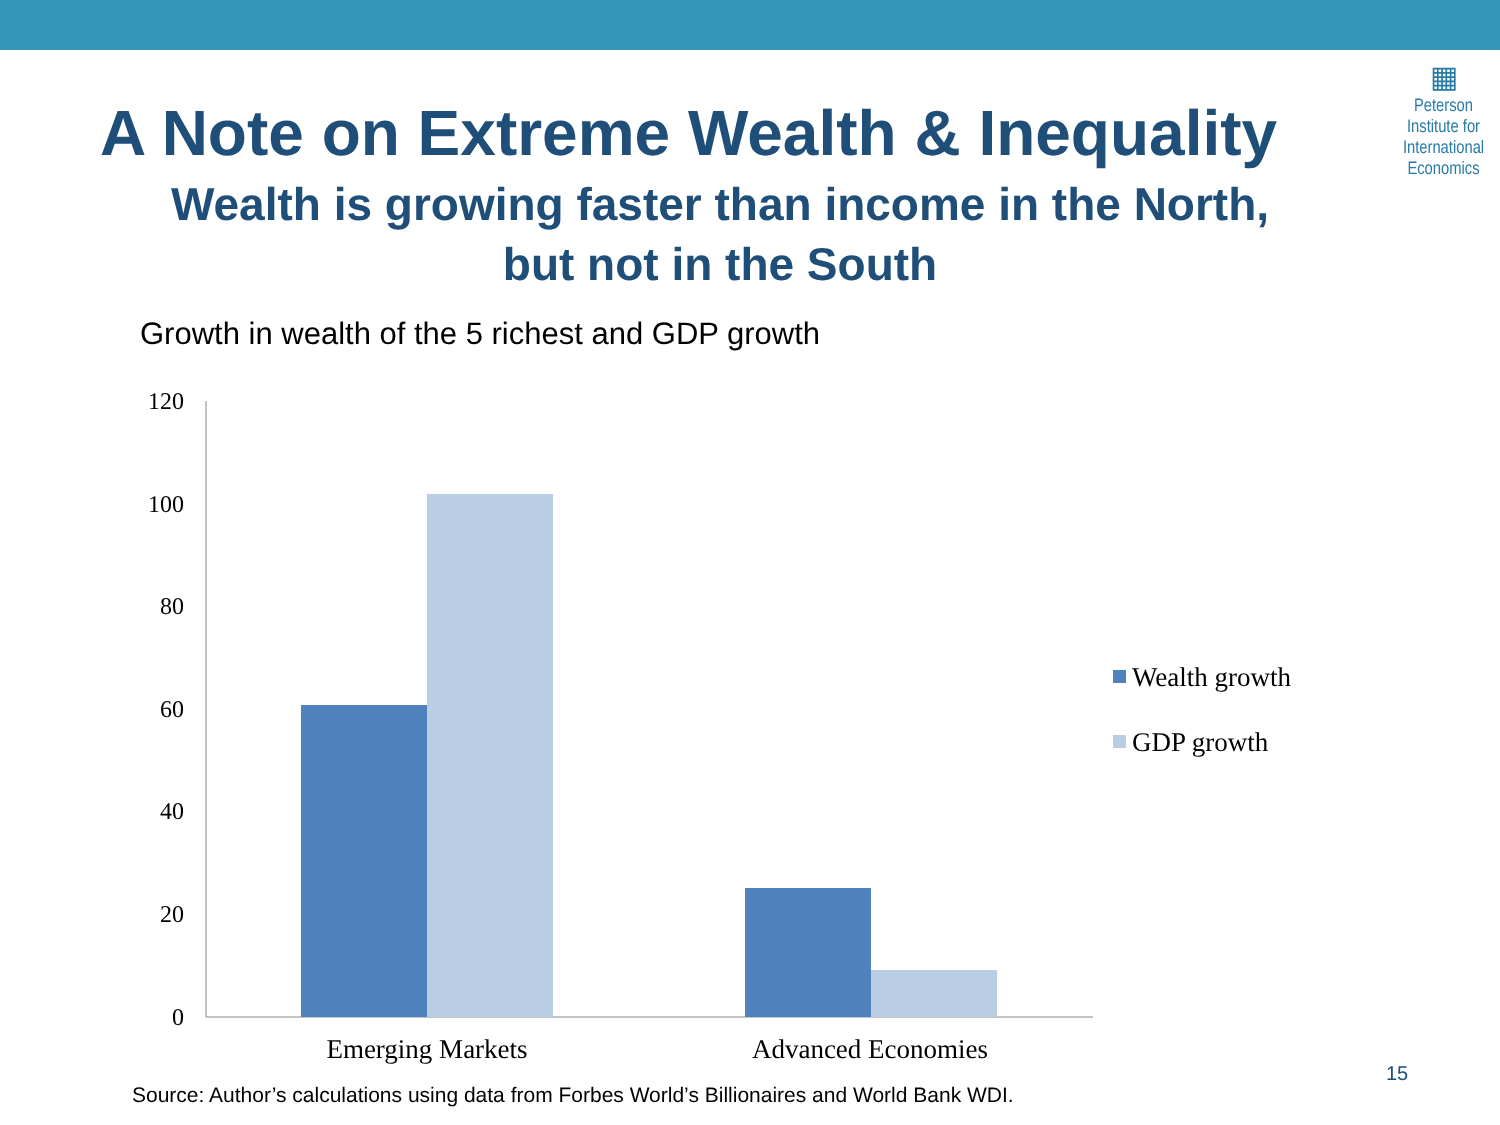▦
Peterson
Institute for
International
Economics
A Note on Extreme Wealth & Inequality
Wealth is growing faster than income in the North,
but not in the South
Growth in wealth of the 5 richest and GDP growth
120
100
80
60
40
20
0
Emerging Markets
Advanced Economies
Wealth growth
GDP growth
Source: Author’s calculations using data from Forbes World’s Billionaires and World Bank WDI.
15